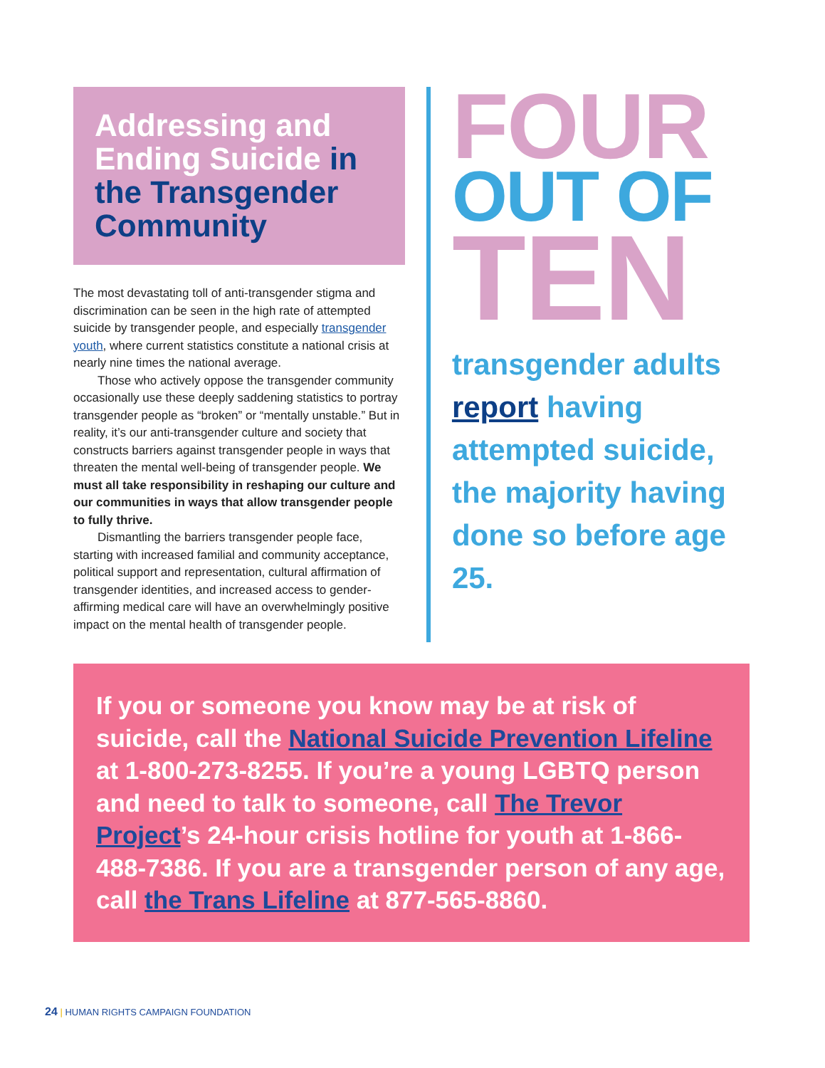Addressing and Ending Suicide in the Transgender Community
The most devastating toll of anti-transgender stigma and discrimination can be seen in the high rate of attempted suicide by transgender people, and especially transgender youth, where current statistics constitute a national crisis at nearly nine times the national average.
Those who actively oppose the transgender community occasionally use these deeply saddening statistics to portray transgender people as “broken” or “mentally unstable.” But in reality, it’s our anti-transgender culture and society that constructs barriers against transgender people in ways that threaten the mental well-being of transgender people. We must all take responsibility in reshaping our culture and our communities in ways that allow transgender people to fully thrive.
Dismantling the barriers transgender people face, starting with increased familial and community acceptance, political support and representation, cultural affirmation of transgender identities, and increased access to gender-affirming medical care will have an overwhelmingly positive impact on the mental health of transgender people.
FOUR
OUT OF
TEN
transgender adults report having attempted suicide, the majority having done so before age 25.
If you or someone you know may be at risk of suicide, call the National Suicide Prevention Lifeline at 1-800-273-8255. If you’re a young LGBTQ person and need to talk to someone, call The Trevor Project’s 24-hour crisis hotline for youth at 1-866-488-7386. If you are a transgender person of any age, call the Trans Lifeline at 877-565-8860.
24 | HUMAN RIGHTS CAMPAIGN FOUNDATION